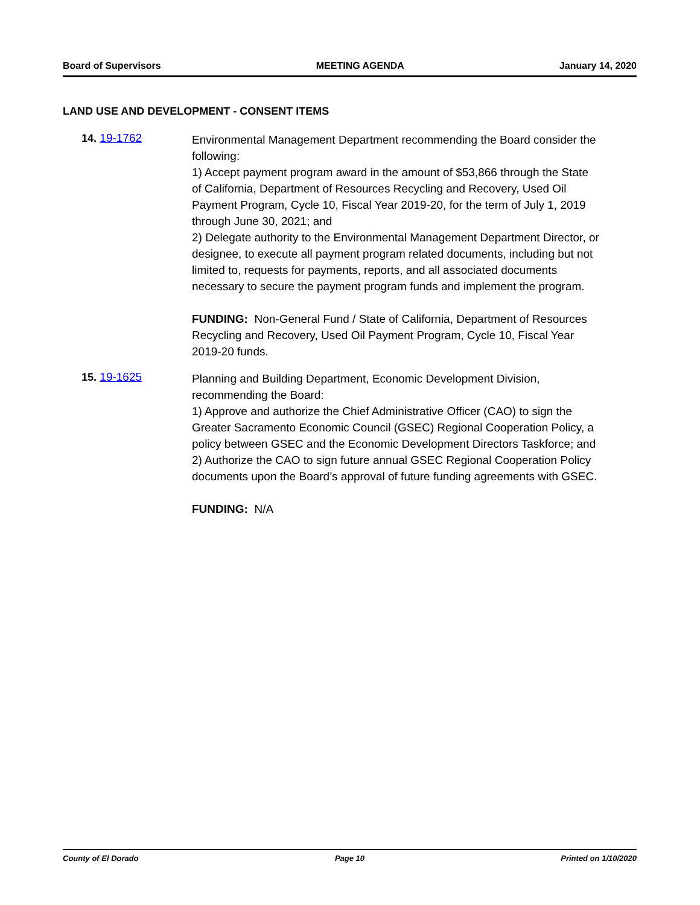Board of Supervisors MEETING AGENDA January 14, 2020
LAND USE AND DEVELOPMENT - CONSENT ITEMS
14. 19-1762
Environmental Management Department recommending the Board consider the following:
1) Accept payment program award in the amount of $53,866 through the State of California, Department of Resources Recycling and Recovery, Used Oil Payment Program, Cycle 10, Fiscal Year 2019-20, for the term of July 1, 2019 through June 30, 2021; and
2) Delegate authority to the Environmental Management Department Director, or designee, to execute all payment program related documents, including but not limited to, requests for payments, reports, and all associated documents necessary to secure the payment program funds and implement the program.
FUNDING: Non-General Fund / State of California, Department of Resources Recycling and Recovery, Used Oil Payment Program, Cycle 10, Fiscal Year 2019-20 funds.
15. 19-1625
Planning and Building Department, Economic Development Division, recommending the Board:
1) Approve and authorize the Chief Administrative Officer (CAO) to sign the Greater Sacramento Economic Council (GSEC) Regional Cooperation Policy, a policy between GSEC and the Economic Development Directors Taskforce; and
2) Authorize the CAO to sign future annual GSEC Regional Cooperation Policy documents upon the Board’s approval of future funding agreements with GSEC.
FUNDING: N/A
County of El Dorado Page 10 Printed on 1/10/2020